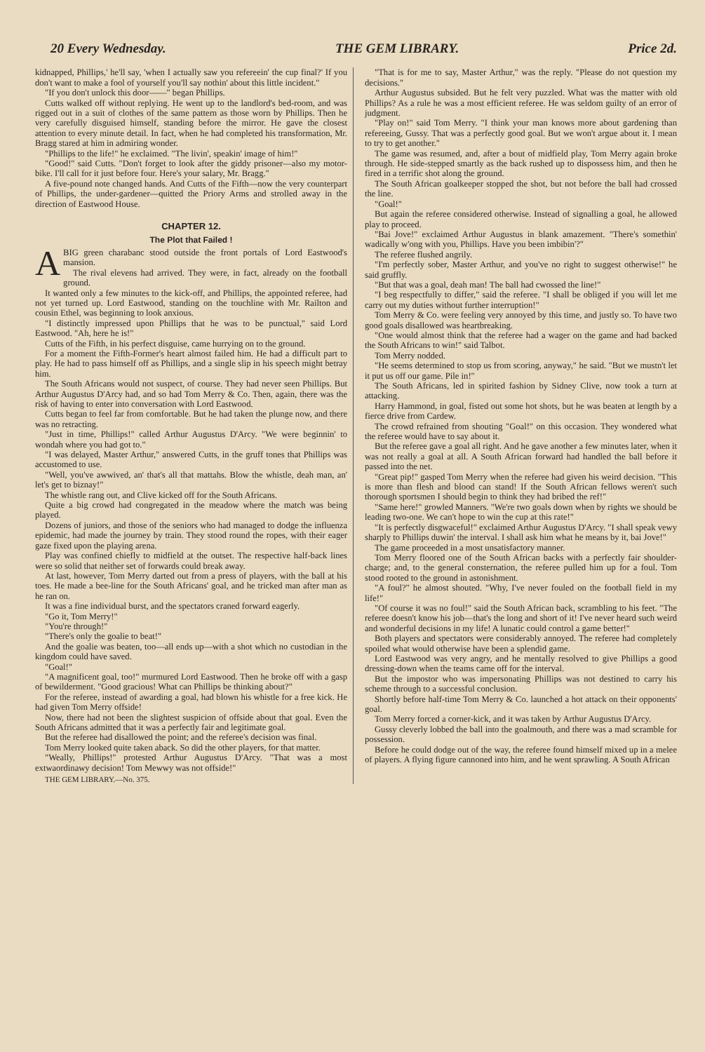20 Every Wednesday. THE GEM LIBRARY. Price 2d.
kidnapped, Phillips,' he'll say, 'when I actually saw you refereein' the cup final?' If you don't want to make a fool of yourself you'll say nothin' about this little incident."
"If you don't unlock this door——" began Phillips.
Cutts walked off without replying. He went up to the landlord's bed-room, and was rigged out in a suit of clothes of the same pattern as those worn by Phillips. Then he very carefully disguised himself, standing before the mirror. He gave the closest attention to every minute detail. In fact, when he had completed his transformation, Mr. Bragg stared at him in admiring wonder.
"Phillips to the life!" he exclaimed. "The livin', speakin' image of him!"
"Good!" said Cutts. "Don't forget to look after the giddy prisoner—also my motor-bike. I'll call for it just before four. Here's your salary, Mr. Bragg."
A five-pound note changed hands. And Cutts of the Fifth—now the very counterpart of Phillips, the under-gardener—quitted the Priory Arms and strolled away in the direction of Eastwood House.
CHAPTER 12.
The Plot that Failed !
A BIG green charabanc stood outside the front portals of Lord Eastwood's mansion.
The rival elevens had arrived. They were, in fact, already on the football ground.
It wanted only a few minutes to the kick-off, and Phillips, the appointed referee, had not yet turned up. Lord Eastwood, standing on the touchline with Mr. Railton and cousin Ethel, was beginning to look anxious.
"I distinctly impressed upon Phillips that he was to be punctual," said Lord Eastwood. "Ah, here he is!"
Cutts of the Fifth, in his perfect disguise, came hurrying on to the ground.
For a moment the Fifth-Former's heart almost failed him. He had a difficult part to play. He had to pass himself off as Phillips, and a single slip in his speech might betray him.
The South Africans would not suspect, of course. They had never seen Phillips. But Arthur Augustus D'Arcy had, and so had Tom Merry & Co. Then, again, there was the risk of having to enter into conversation with Lord Eastwood.
Cutts began to feel far from comfortable. But he had taken the plunge now, and there was no retracting.
"Just in time, Phillips!" called Arthur Augustus D'Arcy. "We were beginnin' to wondah where you had got to."
"I was delayed, Master Arthur," answered Cutts, in the gruff tones that Phillips was accustomed to use.
"Well, you've awwived, an' that's all that mattahs. Blow the whistle, deah man, an' let's get to biznay!"
The whistle rang out, and Clive kicked off for the South Africans.
Quite a big crowd had congregated in the meadow where the match was being played.
Dozens of juniors, and those of the seniors who had managed to dodge the influenza epidemic, had made the journey by train. They stood round the ropes, with their eager gaze fixed upon the playing arena.
Play was confined chiefly to midfield at the outset. The respective half-back lines were so solid that neither set of forwards could break away.
At last, however, Tom Merry darted out from a press of players, with the ball at his toes. He made a bee-line for the South Africans' goal, and he tricked man after man as he ran on.
It was a fine individual burst, and the spectators craned forward eagerly.
"Go it, Tom Merry!"
"You're through!"
"There's only the goalie to beat!"
And the goalie was beaten, too—all ends up—with a shot which no custodian in the kingdom could have saved.
"Goal!"
"A magnificent goal, too!" murmured Lord Eastwood. Then he broke off with a gasp of bewilderment. "Good gracious! What can Phillips be thinking about?"
For the referee, instead of awarding a goal, had blown his whistle for a free kick. He had given Tom Merry offside!
Now, there had not been the slightest suspicion of offside about that goal. Even the South Africans admitted that it was a perfectly fair and legitimate goal.
But the referee had disallowed the point; and the referee's decision was final.
Tom Merry looked quite taken aback. So did the other players, for that matter.
"Weally, Phillips!" protested Arthur Augustus D'Arcy. "That was a most extwaordinawy decision! Tom Mewwy was not offside!"
THE GEM LIBRARY.—No. 375.
"That is for me to say, Master Arthur," was the reply. "Please do not question my decisions."
Arthur Augustus subsided. But he felt very puzzled. What was the matter with old Phillips? As a rule he was a most efficient referee. He was seldom guilty of an error of judgment.
"Play on!" said Tom Merry. "I think your man knows more about gardening than refereeing, Gussy. That was a perfectly good goal. But we won't argue about it. I mean to try to get another."
The game was resumed, and, after a bout of midfield play, Tom Merry again broke through. He side-stepped smartly as the back rushed up to dispossess him, and then he fired in a terrific shot along the ground.
The South African goalkeeper stopped the shot, but not before the ball had crossed the line.
"Goal!"
But again the referee considered otherwise. Instead of signalling a goal, he allowed play to proceed.
"Bai Jove!" exclaimed Arthur Augustus in blank amazement. "There's somethin' wadically w'ong with you, Phillips. Have you been imbibin'?"
The referee flushed angrily.
"I'm perfectly sober, Master Arthur, and you've no right to suggest otherwise!" he said gruffly.
"But that was a goal, deah man! The ball had cwossed the line!"
"I beg respectfully to differ," said the referee. "I shall be obliged if you will let me carry out my duties without further interruption!"
Tom Merry & Co. were feeling very annoyed by this time, and justly so. To have two good goals disallowed was heartbreaking.
"One would almost think that the referee had a wager on the game and had backed the South Africans to win!" said Talbot.
Tom Merry nodded.
"He seems determined to stop us from scoring, anyway," he said. "But we mustn't let it put us off our game. Pile in!"
The South Africans, led in spirited fashion by Sidney Clive, now took a turn at attacking.
Harry Hammond, in goal, fisted out some hot shots, but he was beaten at length by a fierce drive from Cardew.
The crowd refrained from shouting "Goal!" on this occasion. They wondered what the referee would have to say about it.
But the referee gave a goal all right. And he gave another a few minutes later, when it was not really a goal at all. A South African forward had handled the ball before it passed into the net.
"Great pip!" gasped Tom Merry when the referee had given his weird decision. "This is more than flesh and blood can stand! If the South African fellows weren't such thorough sportsmen I should begin to think they had bribed the ref!"
"Same here!" growled Manners. "We're two goals down when by rights we should be leading two-one. We can't hope to win the cup at this rate!"
"It is perfectly disgwaceful!" exclaimed Arthur Augustus D'Arcy. "I shall speak vewy sharply to Phillips duwin' the interval. I shall ask him what he means by it, bai Jove!"
The game proceeded in a most unsatisfactory manner.
Tom Merry floored one of the South African backs with a perfectly fair shoulder-charge; and, to the general consternation, the referee pulled him up for a foul. Tom stood rooted to the ground in astonishment.
"A foul?" he almost shouted. "Why, I've never fouled on the football field in my life!"
"Of course it was no foul!" said the South African back, scrambling to his feet. "The referee doesn't know his job—that's the long and short of it! I've never heard such weird and wonderful decisions in my life! A lunatic could control a game better!"
Both players and spectators were considerably annoyed. The referee had completely spoiled what would otherwise have been a splendid game.
Lord Eastwood was very angry, and he mentally resolved to give Phillips a good dressing-down when the teams came off for the interval.
But the impostor who was impersonating Phillips was not destined to carry his scheme through to a successful conclusion.
Shortly before half-time Tom Merry & Co. launched a hot attack on their opponents' goal.
Tom Merry forced a corner-kick, and it was taken by Arthur Augustus D'Arcy.
Gussy cleverly lobbed the ball into the goalmouth, and there was a mad scramble for possession.
Before he could dodge out of the way, the referee found himself mixed up in a melee of players. A flying figure cannoned into him, and he went sprawling. A South African